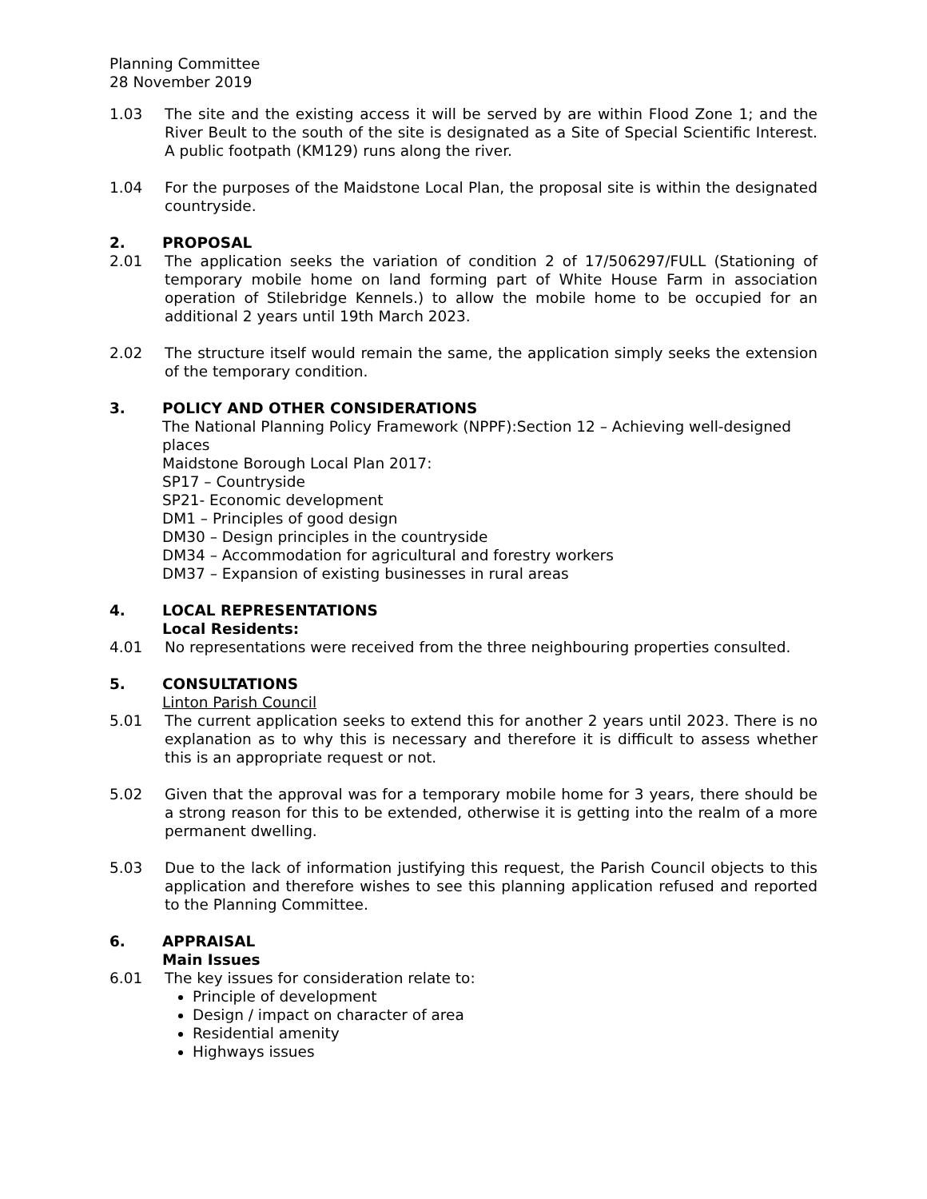Planning Committee
28 November 2019
1.03 The site and the existing access it will be served by are within Flood Zone 1; and the River Beult to the south of the site is designated as a Site of Special Scientific Interest. A public footpath (KM129) runs along the river.
1.04 For the purposes of the Maidstone Local Plan, the proposal site is within the designated countryside.
2. PROPOSAL
2.01 The application seeks the variation of condition 2 of 17/506297/FULL (Stationing of temporary mobile home on land forming part of White House Farm in association operation of Stilebridge Kennels.) to allow the mobile home to be occupied for an additional 2 years until 19th March 2023.
2.02 The structure itself would remain the same, the application simply seeks the extension of the temporary condition.
3. POLICY AND OTHER CONSIDERATIONS
The National Planning Policy Framework (NPPF):Section 12 – Achieving well-designed places
Maidstone Borough Local Plan 2017:
SP17 – Countryside
SP21- Economic development
DM1 – Principles of good design
DM30 – Design principles in the countryside
DM34 – Accommodation for agricultural and forestry workers
DM37 – Expansion of existing businesses in rural areas
4. LOCAL REPRESENTATIONS
Local Residents:
4.01 No representations were received from the three neighbouring properties consulted.
5. CONSULTATIONS
Linton Parish Council
5.01 The current application seeks to extend this for another 2 years until 2023. There is no explanation as to why this is necessary and therefore it is difficult to assess whether this is an appropriate request or not.
5.02 Given that the approval was for a temporary mobile home for 3 years, there should be a strong reason for this to be extended, otherwise it is getting into the realm of a more permanent dwelling.
5.03 Due to the lack of information justifying this request, the Parish Council objects to this application and therefore wishes to see this planning application refused and reported to the Planning Committee.
6. APPRAISAL
Main Issues
6.01 The key issues for consideration relate to:
Principle of development
Design / impact on character of area
Residential amenity
Highways issues